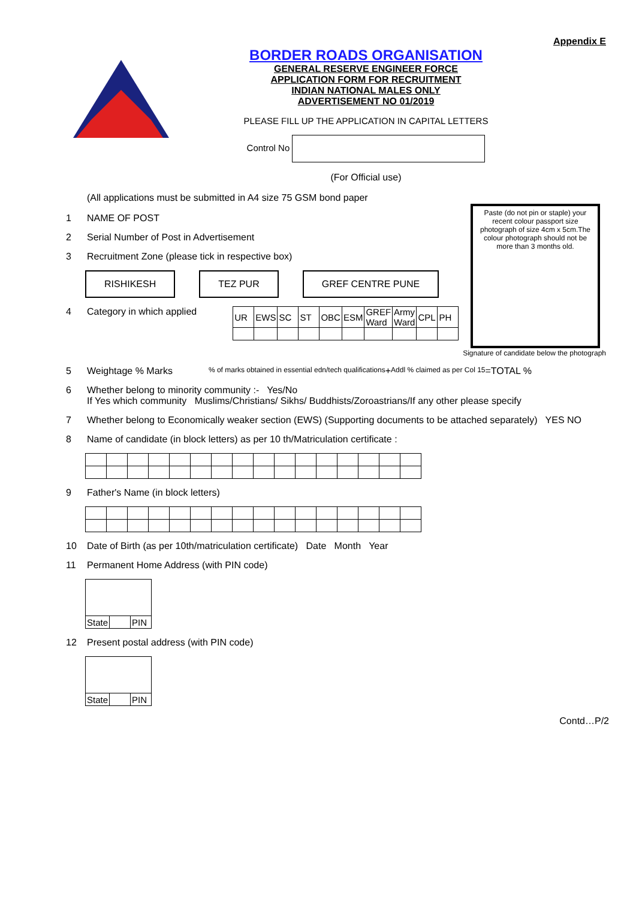Appendix E
BORDER ROADS ORGANISATION
GENERAL RESERVE ENGINEER FORCE
APPLICATION FORM FOR RECRUITMENT
INDIAN NATIONAL MALES ONLY
ADVERTISEMENT NO 01/2019
PLEASE FILL UP THE APPLICATION IN CAPITAL LETTERS
Control No
(For Official use)
Paste (do not pin or staple) your recent colour passport size photograph of size 4cm x 5cm.The colour photograph should not be more than 3 months old.
(All applications must be submitted in A4 size 75 GSM bond paper
1 NAME OF POST
2 Serial Number of Post in Advertisement
3 Recruitment Zone (please tick in respective box)
RISHIKESH TEZ PUR GREF CENTRE PUNE
4 Category in which applied
| UR | EWS | SC | ST | OBC | ESM | GREF Ward | Army Ward | CPL | PH |
Signature of candidate below the photograph
5 Weightage % Marks % of marks obtained in essential edn/tech qualifications + Addl % claimed as per Col 15 = TOTAL %
6 Whether belong to minority community :- Yes/No
If Yes which community Muslims/Christians/ Sikhs/ Buddhists/Zoroastrians/If any other please specify
7 Whether belong to Economically weaker section (EWS) (Supporting documents to be attached separately) YES NO
8 Name of candidate (in block letters) as per 10 th/Matriculation certificate :
9 Father's Name (in block letters)
10 Date of Birth (as per 10th/matriculation certificate) Date Month Year
11 Permanent Home Address (with PIN code)
| State | | PIN |
12 Present postal address (with PIN code)
| State | | PIN |
Contd…P/2